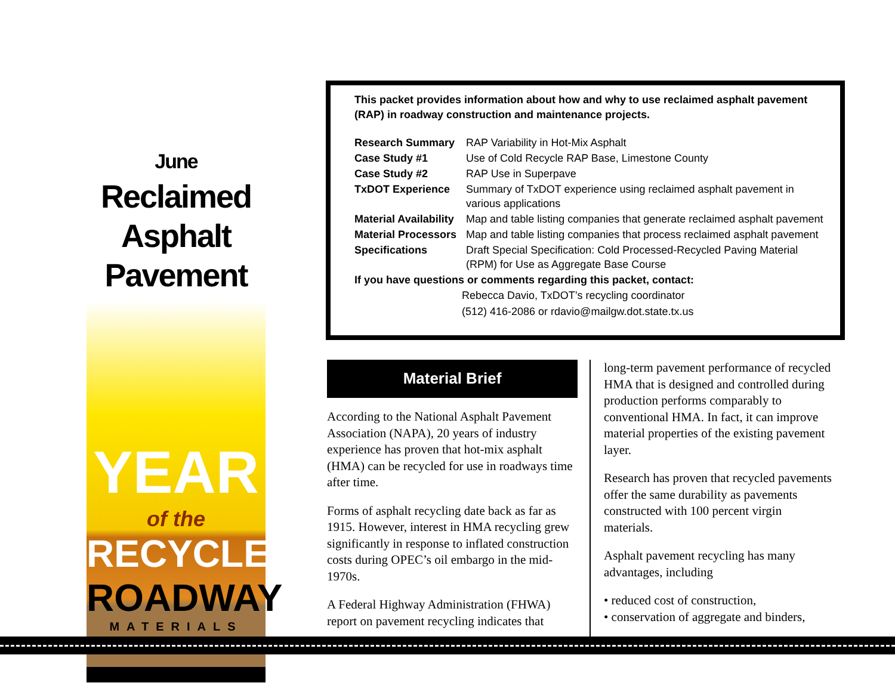June
Reclaimed
Asphalt Pavement
YEAR
of the
RECYCLED
ROADWAY
MATERIALS
This packet provides information about how and why to use reclaimed asphalt pavement (RAP) in roadway construction and maintenance projects.
| Research Summary | RAP Variability in Hot-Mix Asphalt |
| Case Study #1 | Use of Cold Recycle RAP Base, Limestone County |
| Case Study #2 | RAP Use in Superpave |
| TxDOT Experience | Summary of TxDOT experience using reclaimed asphalt pavement in various applications |
| Material Availability | Map and table listing companies that generate reclaimed asphalt pavement |
| Material Processors | Map and table listing companies that process reclaimed asphalt pavement |
| Specifications | Draft Special Specification: Cold Processed-Recycled Paving Material (RPM) for Use as Aggregate Base Course |
If you have questions or comments regarding this packet, contact:
Rebecca Davio, TxDOT’s recycling coordinator
(512) 416-2086 or rdavio@mailgw.dot.state.tx.us
Material Brief
According to the National Asphalt Pavement Association (NAPA), 20 years of industry experience has proven that hot-mix asphalt (HMA) can be recycled for use in roadways time after time.
Forms of asphalt recycling date back as far as 1915. However, interest in HMA recycling grew significantly in response to inflated construction costs during OPEC’s oil embargo in the mid-1970s.
A Federal Highway Administration (FHWA) report on pavement recycling indicates that
long-term pavement performance of recycled HMA that is designed and controlled during production performs comparably to conventional HMA. In fact, it can improve material properties of the existing pavement layer.
Research has proven that recycled pavements offer the same durability as pavements constructed with 100 percent virgin materials.
Asphalt pavement recycling has many advantages, including
• reduced cost of construction,
• conservation of aggregate and binders,